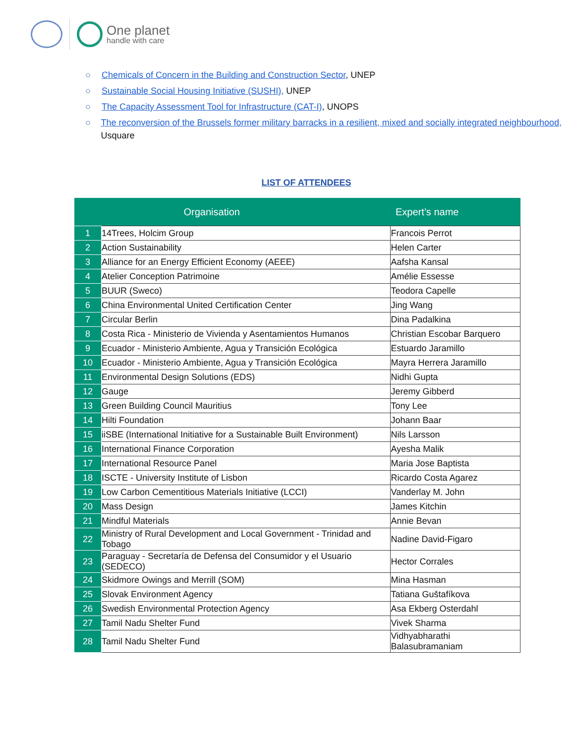One planet
handle with care
○ Chemicals of Concern in the Building and Construction Sector, UNEP
○ Sustainable Social Housing Initiative (SUSHI), UNEP
○ The Capacity Assessment Tool for Infrastructure (CAT-I), UNOPS
○ The reconversion of the Brussels former military barracks in a resilient, mixed and socially integrated neighbourhood, Usquare
LIST OF ATTENDEES
| | Organisation | Expert’s name |
| --- | --- | --- |
| 1 | 14Trees, Holcim Group | Francois Perrot |
| 2 | Action Sustainability | Helen Carter |
| 3 | Alliance for an Energy Efficient Economy (AEEE) | Aafsha Kansal |
| 4 | Atelier Conception Patrimoine | Amélie Essesse |
| 5 | BUUR (Sweco) | Teodora Capelle |
| 6 | China Environmental United Certification Center | Jing Wang |
| 7 | Circular Berlin | Dina Padalkina |
| 8 | Costa Rica - Ministerio de Vivienda y Asentamientos Humanos | Christian Escobar Barquero |
| 9 | Ecuador - Ministerio Ambiente, Agua y Transición Ecológica | Estuardo Jaramillo |
| 10 | Ecuador - Ministerio Ambiente, Agua y Transición Ecológica | Mayra Herrera Jaramillo |
| 11 | Environmental Design Solutions (EDS) | Nidhi Gupta |
| 12 | Gauge | Jeremy Gibberd |
| 13 | Green Building Council Mauritius | Tony Lee |
| 14 | Hilti Foundation | Johann Baar |
| 15 | iiSBE (International Initiative for a Sustainable Built Environment) | Nils Larsson |
| 16 | International Finance Corporation | Ayesha Malik |
| 17 | International Resource Panel | Maria Jose Baptista |
| 18 | ISCTE - University Institute of Lisbon | Ricardo Costa Agarez |
| 19 | Low Carbon Cementitious Materials Initiative (LCCI) | Vanderlay M. John |
| 20 | Mass Design | James Kitchin |
| 21 | Mindful Materials | Annie Bevan |
| 22 | Ministry of Rural Development and Local Government - Trinidad and Tobago | Nadine David-Figaro |
| 23 | Paraguay - Secretaría de Defensa del Consumidor y el Usuario (SEDECO) | Hector Corrales |
| 24 | Skidmore Owings and Merrill (SOM) | Mina Hasman |
| 25 | Slovak Environment Agency | Tatiana Guštafíkova |
| 26 | Swedish Environmental Protection Agency | Asa Ekberg Osterdahl |
| 27 | Tamil Nadu Shelter Fund | Vivek Sharma |
| 28 | Tamil Nadu Shelter Fund | Vidhyabharathi Balasubramaniam |